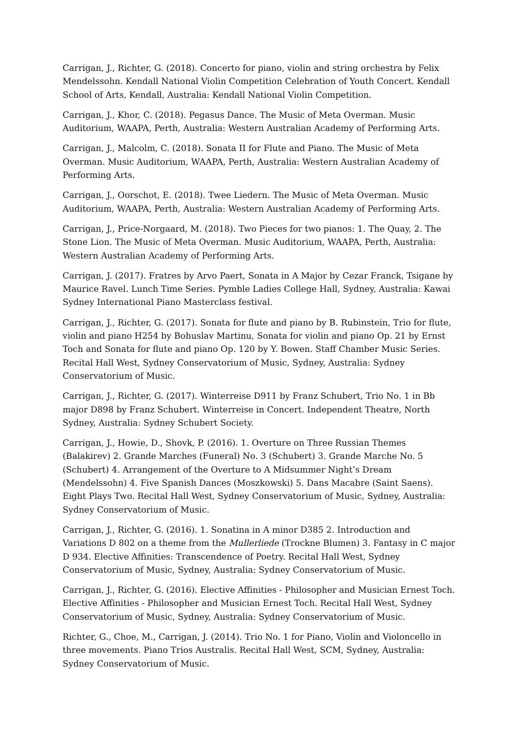Carrigan, J., Richter, G. (2018). Concerto for piano, violin and string orchestra by Felix Mendelssohn. Kendall National Violin Competition Celebration of Youth Concert. Kendall School of Arts, Kendall, Australia: Kendall National Violin Competition.
Carrigan, J., Khor, C. (2018). Pegasus Dance. The Music of Meta Overman. Music Auditorium, WAAPA, Perth, Australia: Western Australian Academy of Performing Arts.
Carrigan, J., Malcolm, C. (2018). Sonata II for Flute and Piano. The Music of Meta Overman. Music Auditorium, WAAPA, Perth, Australia: Western Australian Academy of Performing Arts.
Carrigan, J., Oorschot, E. (2018). Twee Liedern. The Music of Meta Overman. Music Auditorium, WAAPA, Perth, Australia: Western Australian Academy of Performing Arts.
Carrigan, J., Price-Norgaard, M. (2018). Two Pieces for two pianos: 1. The Quay, 2. The Stone Lion. The Music of Meta Overman. Music Auditorium, WAAPA, Perth, Australia: Western Australian Academy of Performing Arts.
Carrigan, J. (2017). Fratres by Arvo Paert, Sonata in A Major by Cezar Franck, Tsigane by Maurice Ravel. Lunch Time Series. Pymble Ladies College Hall, Sydney, Australia: Kawai Sydney International Piano Masterclass festival.
Carrigan, J., Richter, G. (2017). Sonata for flute and piano by B. Rubinstein, Trio for flute, violin and piano H254 by Bohuslav Martinu, Sonata for violin and piano Op. 21 by Ernst Toch and Sonata for flute and piano Op. 120 by Y. Bowen. Staff Chamber Music Series. Recital Hall West, Sydney Conservatorium of Music, Sydney, Australia: Sydney Conservatorium of Music.
Carrigan, J., Richter, G. (2017). Winterreise D911 by Franz Schubert, Trio No. 1 in Bb major D898 by Franz Schubert. Winterreise in Concert. Independent Theatre, North Sydney, Australia: Sydney Schubert Society.
Carrigan, J., Howie, D., Shovk, P. (2016). 1. Overture on Three Russian Themes (Balakirev) 2. Grande Marches (Funeral) No. 3 (Schubert) 3. Grande Marche No. 5 (Schubert) 4. Arrangement of the Overture to A Midsummer Night’s Dream (Mendelssohn) 4. Five Spanish Dances (Moszkowski) 5. Dans Macabre (Saint Saens). Eight Plays Two. Recital Hall West, Sydney Conservatorium of Music, Sydney, Australia: Sydney Conservatorium of Music.
Carrigan, J., Richter, G. (2016). 1. Sonatina in A minor D385 2. Introduction and Variations D 802 on a theme from the Mullerliede (Trockne Blumen) 3. Fantasy in C major D 934. Elective Affinities: Transcendence of Poetry. Recital Hall West, Sydney Conservatorium of Music, Sydney, Australia: Sydney Conservatorium of Music.
Carrigan, J., Richter, G. (2016). Elective Affinities - Philosopher and Musician Ernest Toch. Elective Affinities - Philosopher and Musician Ernest Toch. Recital Hall West, Sydney Conservatorium of Music, Sydney, Australia: Sydney Conservatorium of Music.
Richter, G., Choe, M., Carrigan, J. (2014). Trio No. 1 for Piano, Violin and Violoncello in three movements. Piano Trios Australis. Recital Hall West, SCM, Sydney, Australia: Sydney Conservatorium of Music.